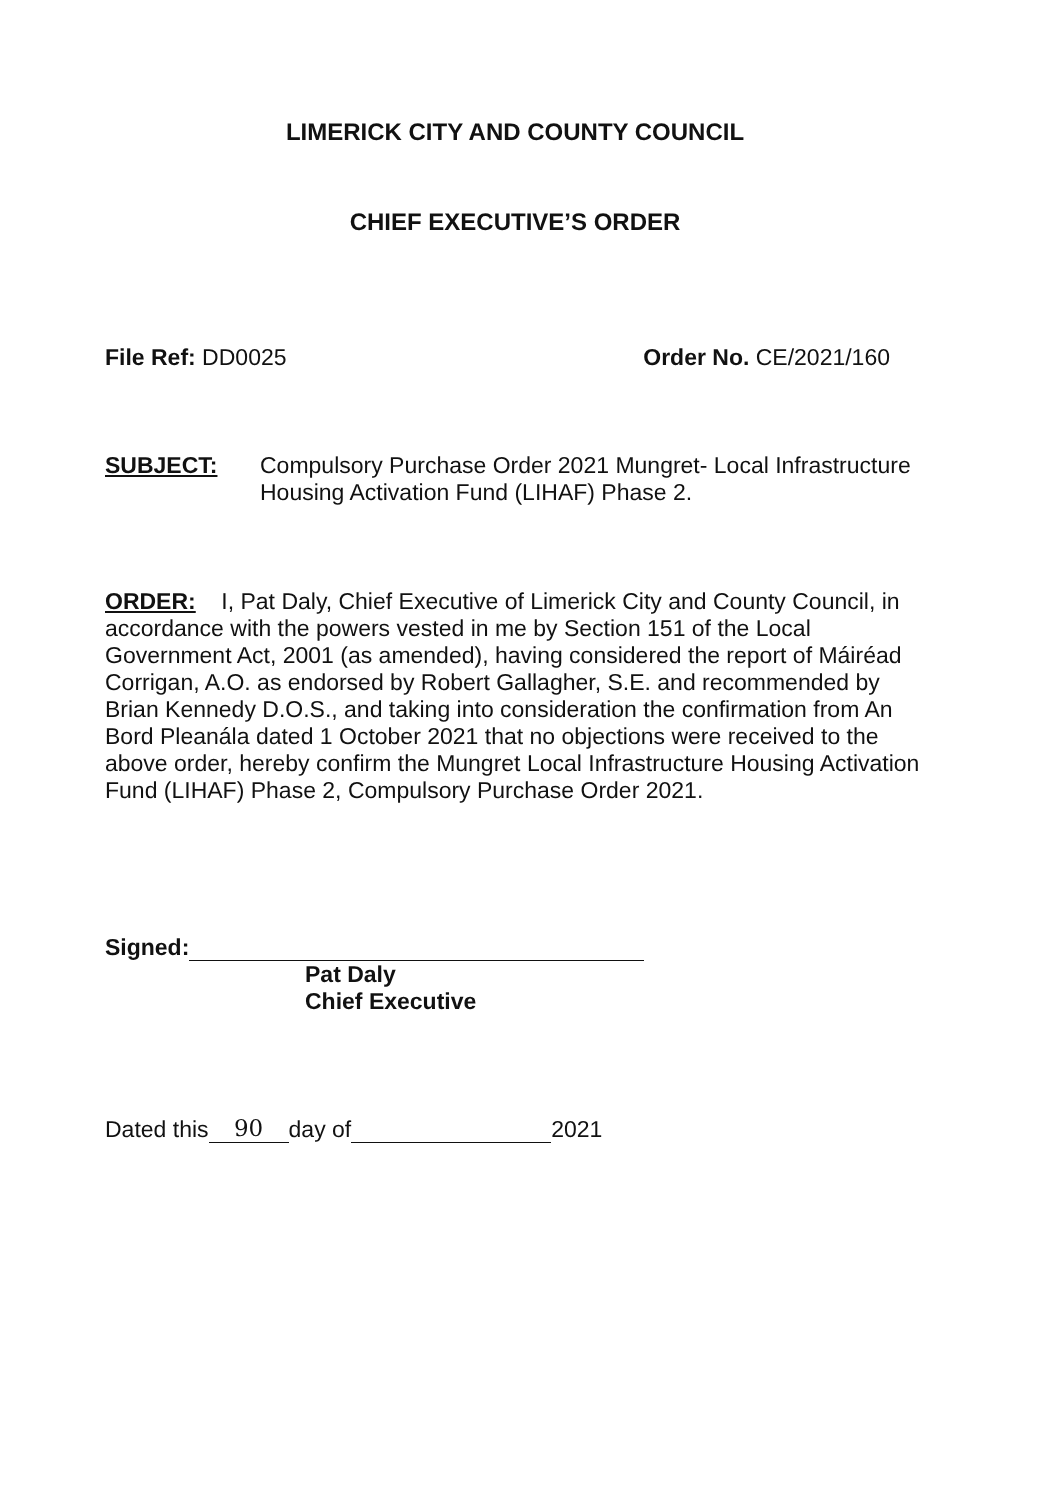LIMERICK CITY AND COUNTY COUNCIL
CHIEF EXECUTIVE’S ORDER
File Ref: DD0025 Order No. CE/2021/160
SUBJECT: Compulsory Purchase Order 2021 Mungret- Local Infrastructure Housing Activation Fund (LIHAF) Phase 2.
ORDER: I, Pat Daly, Chief Executive of Limerick City and County Council, in accordance with the powers vested in me by Section 151 of the Local Government Act, 2001 (as amended), having considered the report of Máiréad Corrigan, A.O. as endorsed by Robert Gallagher, S.E. and recommended by Brian Kennedy D.O.S., and taking into consideration the confirmation from An Bord Pleanála dated 1 October 2021 that no objections were received to the above order, hereby confirm the Mungret Local Infrastructure Housing Activation Fund (LIHAF) Phase 2, Compulsory Purchase Order 2021.
Signed:
Pat Daly
Chief Executive
Dated this 90 day of 2021